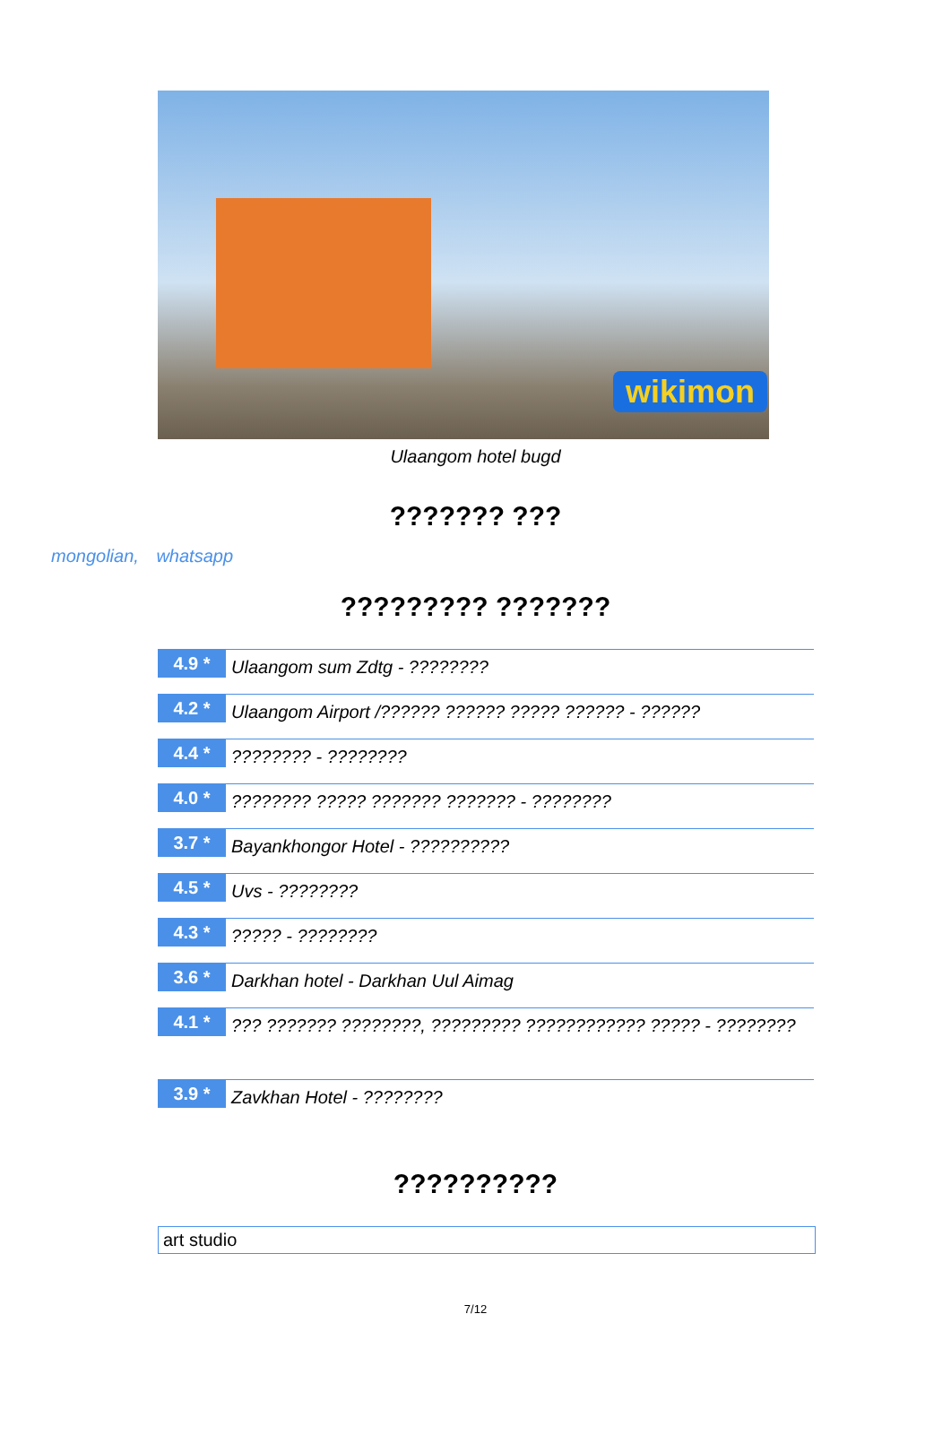wikimon
Ulaangom hotel bugd
??????? ???
mongolian, whatsapp
????????? ???????
4.9 *
Ulaangom sum Zdtg - ????????
4.2 *
Ulaangom Airport /?????? ?????? ????? ?????? - ??????
4.4 *
???????? - ????????
4.0 *
???????? ????? ??????? ??????? - ????????
3.7 *
Bayankhongor Hotel - ??????????
4.5 *
Uvs - ????????
4.3 *
????? - ????????
3.6 *
Darkhan hotel - Darkhan Uul Aimag
4.1 *
??? ??????? ????????, ????????? ???????????? ????? - ????????
3.9 *
Zavkhan Hotel - ????????
??????????
art studio
7/12